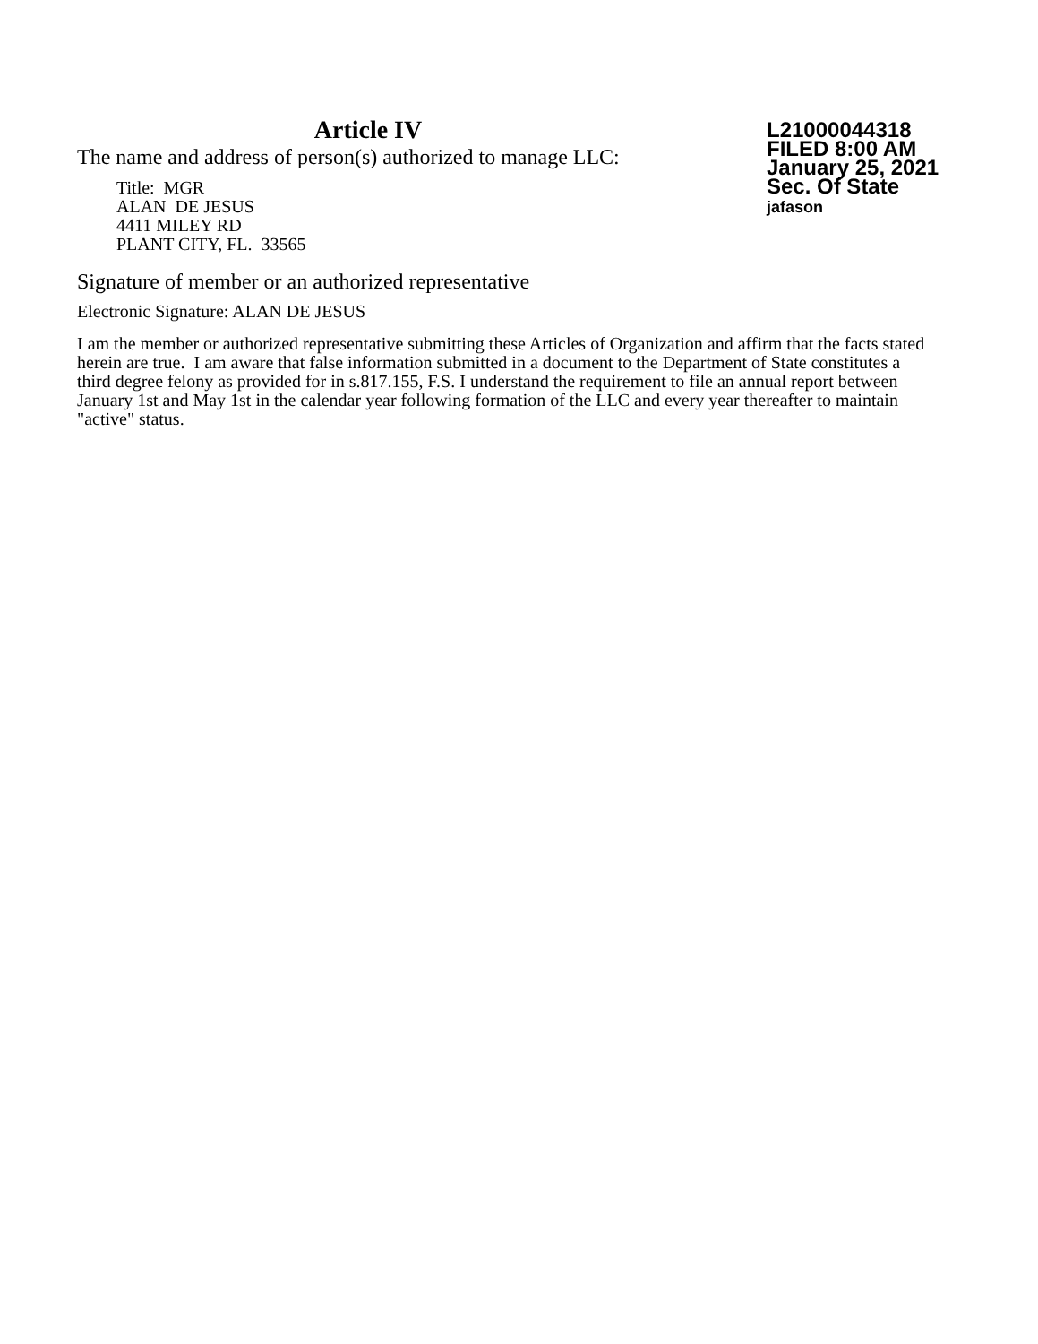Article IV
The name and address of person(s) authorized to manage LLC:
Title: MGR
ALAN DE JESUS
4411 MILEY RD
PLANT CITY, FL. 33565
L21000044318
FILED 8:00 AM
January 25, 2021
Sec. Of State
jafason
Signature of member or an authorized representative
Electronic Signature: ALAN DE JESUS
I am the member or authorized representative submitting these Articles of Organization and affirm that the facts stated herein are true. I am aware that false information submitted in a document to the Department of State constitutes a third degree felony as provided for in s.817.155, F.S. I understand the requirement to file an annual report between January 1st and May 1st in the calendar year following formation of the LLC and every year thereafter to maintain "active" status.